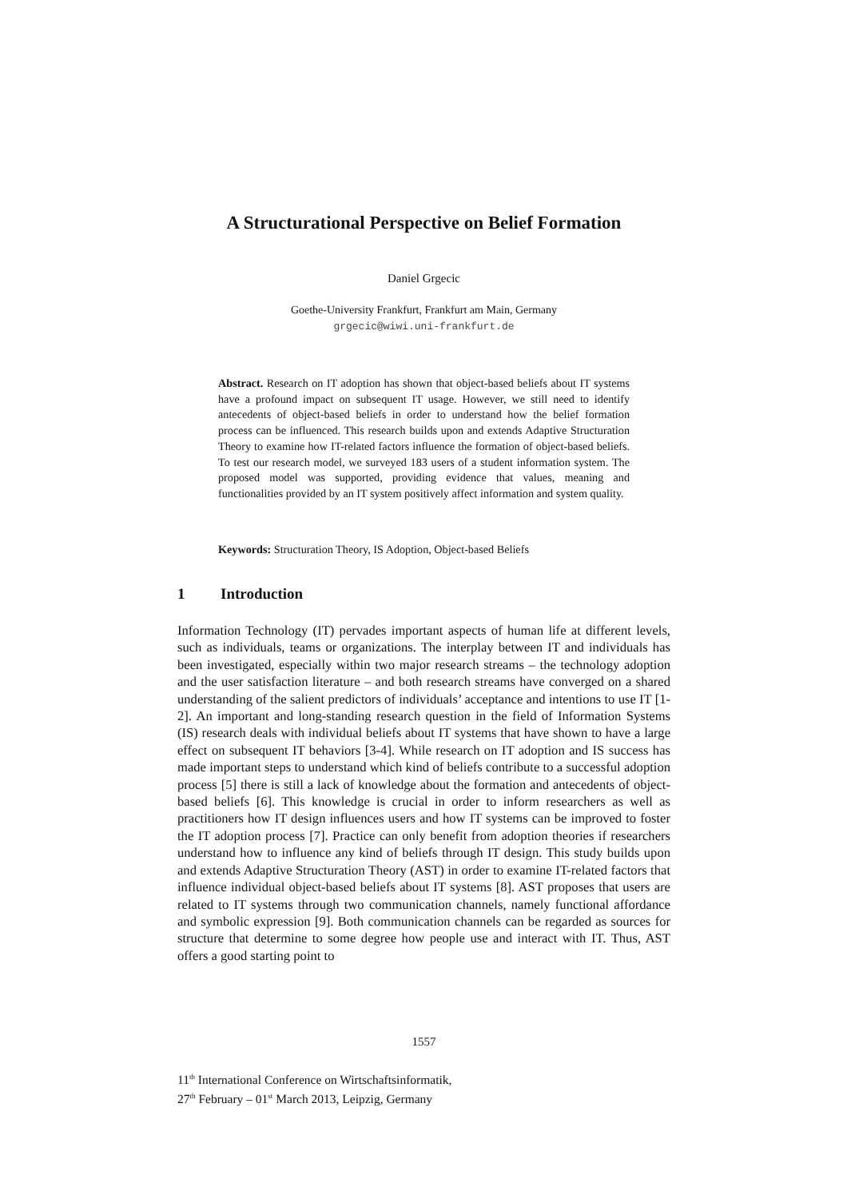A Structurational Perspective on Belief Formation
Daniel Grgecic
Goethe-University Frankfurt, Frankfurt am Main, Germany
grgecic@wiwi.uni-frankfurt.de
Abstract. Research on IT adoption has shown that object-based beliefs about IT systems have a profound impact on subsequent IT usage. However, we still need to identify antecedents of object-based beliefs in order to understand how the belief formation process can be influenced. This research builds upon and extends Adaptive Structuration Theory to examine how IT-related factors influence the formation of object-based beliefs. To test our research model, we surveyed 183 users of a student information system. The proposed model was supported, providing evidence that values, meaning and functionalities provided by an IT system positively affect information and system quality.
Keywords: Structuration Theory, IS Adoption, Object-based Beliefs
1 Introduction
Information Technology (IT) pervades important aspects of human life at different levels, such as individuals, teams or organizations. The interplay between IT and individuals has been investigated, especially within two major research streams – the technology adoption and the user satisfaction literature – and both research streams have converged on a shared understanding of the salient predictors of individuals’ acceptance and intentions to use IT [1-2]. An important and long-standing research question in the field of Information Systems (IS) research deals with individual beliefs about IT systems that have shown to have a large effect on subsequent IT behaviors [3-4]. While research on IT adoption and IS success has made important steps to understand which kind of beliefs contribute to a successful adoption process [5] there is still a lack of knowledge about the formation and antecedents of object-based beliefs [6]. This knowledge is crucial in order to inform researchers as well as practitioners how IT design influences users and how IT systems can be improved to foster the IT adoption process [7]. Practice can only benefit from adoption theories if researchers understand how to influence any kind of beliefs through IT design. This study builds upon and extends Adaptive Structuration Theory (AST) in order to examine IT-related factors that influence individual object-based beliefs about IT systems [8]. AST proposes that users are related to IT systems through two communication channels, namely functional affordance and symbolic expression [9]. Both communication channels can be regarded as sources for structure that determine to some degree how people use and interact with IT. Thus, AST offers a good starting point to
1557
11<sup>th</sup> International Conference on Wirtschaftsinformatik,
27<sup>th</sup> February – 01<sup>st</sup> March 2013, Leipzig, Germany